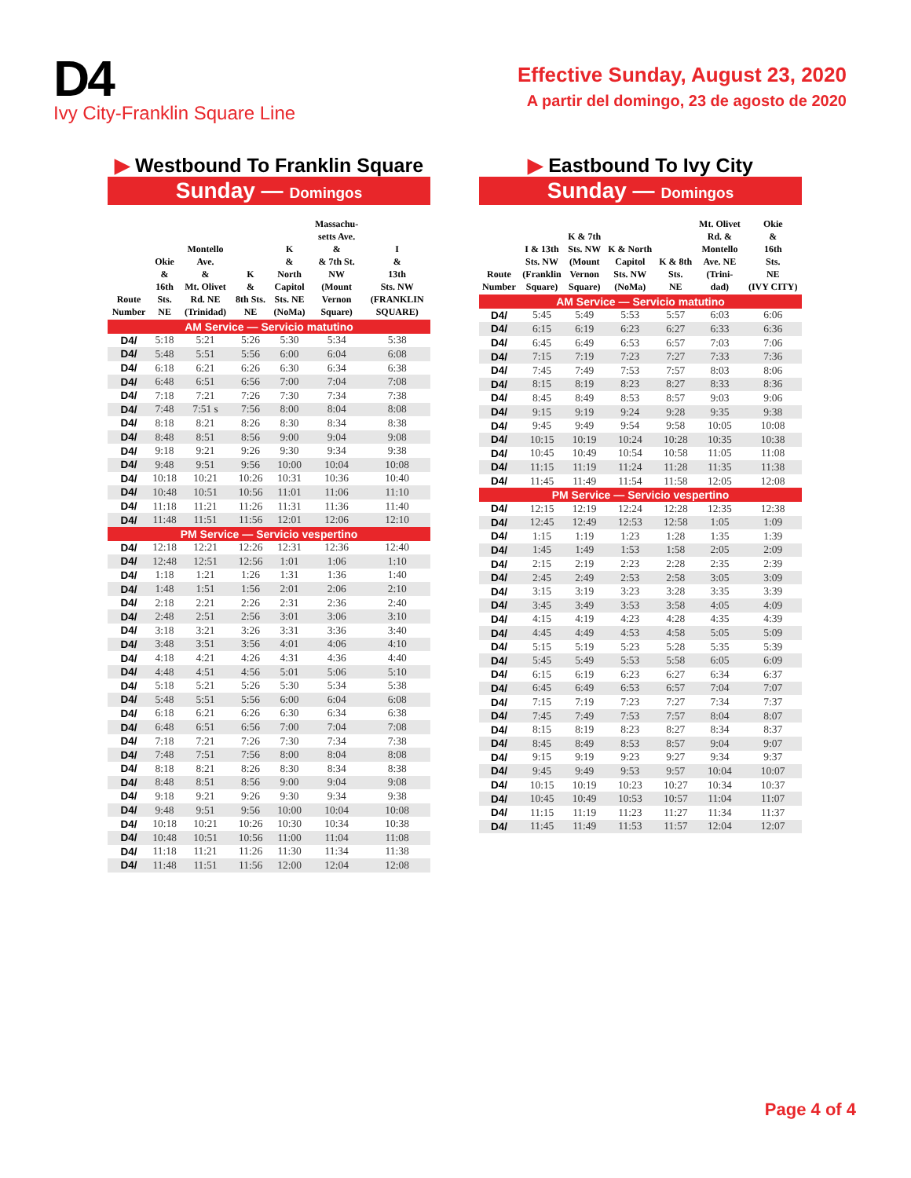D4
Ivy City-Franklin Square Line
Effective Sunday, August 23, 2020
A partir del domingo, 23 de agosto de 2020
▶ Westbound To Franklin Square
Sunday — Domingos
| Route Number | Okie & 16th Sts. NE | Montello Ave. & Mt. Olivet Rd. NE (Trinidad) | K & 8th Sts. NE | K & North Capitol Sts. NE (NoMa) | Massachu- setts Ave. & & 7th St. NW (Mount Vernon Square) | I & 13th Sts. NW (FRANKLIN SQUARE) |
| --- | --- | --- | --- | --- | --- | --- |
| AM Service — Servicio matutino | | | | | | |
| D4/ | 5:18 | 5:21 | 5:26 | 5:30 | 5:34 | 5:38 |
| D4/ | 5:48 | 5:51 | 5:56 | 6:00 | 6:04 | 6:08 |
| D4/ | 6:18 | 6:21 | 6:26 | 6:30 | 6:34 | 6:38 |
| D4/ | 6:48 | 6:51 | 6:56 | 7:00 | 7:04 | 7:08 |
| D4/ | 7:18 | 7:21 | 7:26 | 7:30 | 7:34 | 7:38 |
| D4/ | 7:48 | 7:51 s | 7:56 | 8:00 | 8:04 | 8:08 |
| D4/ | 8:18 | 8:21 | 8:26 | 8:30 | 8:34 | 8:38 |
| D4/ | 8:48 | 8:51 | 8:56 | 9:00 | 9:04 | 9:08 |
| D4/ | 9:18 | 9:21 | 9:26 | 9:30 | 9:34 | 9:38 |
| D4/ | 9:48 | 9:51 | 9:56 | 10:00 | 10:04 | 10:08 |
| D4/ | 10:18 | 10:21 | 10:26 | 10:31 | 10:36 | 10:40 |
| D4/ | 10:48 | 10:51 | 10:56 | 11:01 | 11:06 | 11:10 |
| D4/ | 11:18 | 11:21 | 11:26 | 11:31 | 11:36 | 11:40 |
| D4/ | 11:48 | 11:51 | 11:56 | 12:01 | 12:06 | 12:10 |
| PM Service — Servicio vespertino | | | | | | |
| D4/ | 12:18 | 12:21 | 12:26 | 12:31 | 12:36 | 12:40 |
| D4/ | 12:48 | 12:51 | 12:56 | 1:01 | 1:06 | 1:10 |
| D4/ | 1:18 | 1:21 | 1:26 | 1:31 | 1:36 | 1:40 |
| D4/ | 1:48 | 1:51 | 1:56 | 2:01 | 2:06 | 2:10 |
| D4/ | 2:18 | 2:21 | 2:26 | 2:31 | 2:36 | 2:40 |
| D4/ | 2:48 | 2:51 | 2:56 | 3:01 | 3:06 | 3:10 |
| D4/ | 3:18 | 3:21 | 3:26 | 3:31 | 3:36 | 3:40 |
| D4/ | 3:48 | 3:51 | 3:56 | 4:01 | 4:06 | 4:10 |
| D4/ | 4:18 | 4:21 | 4:26 | 4:31 | 4:36 | 4:40 |
| D4/ | 4:48 | 4:51 | 4:56 | 5:01 | 5:06 | 5:10 |
| D4/ | 5:18 | 5:21 | 5:26 | 5:30 | 5:34 | 5:38 |
| D4/ | 5:48 | 5:51 | 5:56 | 6:00 | 6:04 | 6:08 |
| D4/ | 6:18 | 6:21 | 6:26 | 6:30 | 6:34 | 6:38 |
| D4/ | 6:48 | 6:51 | 6:56 | 7:00 | 7:04 | 7:08 |
| D4/ | 7:18 | 7:21 | 7:26 | 7:30 | 7:34 | 7:38 |
| D4/ | 7:48 | 7:51 | 7:56 | 8:00 | 8:04 | 8:08 |
| D4/ | 8:18 | 8:21 | 8:26 | 8:30 | 8:34 | 8:38 |
| D4/ | 8:48 | 8:51 | 8:56 | 9:00 | 9:04 | 9:08 |
| D4/ | 9:18 | 9:21 | 9:26 | 9:30 | 9:34 | 9:38 |
| D4/ | 9:48 | 9:51 | 9:56 | 10:00 | 10:04 | 10:08 |
| D4/ | 10:18 | 10:21 | 10:26 | 10:30 | 10:34 | 10:38 |
| D4/ | 10:48 | 10:51 | 10:56 | 11:00 | 11:04 | 11:08 |
| D4/ | 11:18 | 11:21 | 11:26 | 11:30 | 11:34 | 11:38 |
| D4/ | 11:48 | 11:51 | 11:56 | 12:00 | 12:04 | 12:08 |
▶ Eastbound To Ivy City
Sunday — Domingos
| Route Number | I & 13th Sts. NW (Franklin Square) | K & 7th Sts. NW (Mount Vernon Square) | K & North Capitol Sts. NW (NoMa) | K & 8th Sts. NE | Mt. Olivet Rd. & Montello Ave. NE (Trini- dad) | Okie & 16th Sts. NE (IVY CITY) |
| --- | --- | --- | --- | --- | --- | --- |
| AM Service — Servicio matutino | | | | | | |
| D4/ | 5:45 | 5:49 | 5:53 | 5:57 | 6:03 | 6:06 |
| D4/ | 6:15 | 6:19 | 6:23 | 6:27 | 6:33 | 6:36 |
| D4/ | 6:45 | 6:49 | 6:53 | 6:57 | 7:03 | 7:06 |
| D4/ | 7:15 | 7:19 | 7:23 | 7:27 | 7:33 | 7:36 |
| D4/ | 7:45 | 7:49 | 7:53 | 7:57 | 8:03 | 8:06 |
| D4/ | 8:15 | 8:19 | 8:23 | 8:27 | 8:33 | 8:36 |
| D4/ | 8:45 | 8:49 | 8:53 | 8:57 | 9:03 | 9:06 |
| D4/ | 9:15 | 9:19 | 9:24 | 9:28 | 9:35 | 9:38 |
| D4/ | 9:45 | 9:49 | 9:54 | 9:58 | 10:05 | 10:08 |
| D4/ | 10:15 | 10:19 | 10:24 | 10:28 | 10:35 | 10:38 |
| D4/ | 10:45 | 10:49 | 10:54 | 10:58 | 11:05 | 11:08 |
| D4/ | 11:15 | 11:19 | 11:24 | 11:28 | 11:35 | 11:38 |
| D4/ | 11:45 | 11:49 | 11:54 | 11:58 | 12:05 | 12:08 |
| PM Service — Servicio vespertino | | | | | | |
| D4/ | 12:15 | 12:19 | 12:24 | 12:28 | 12:35 | 12:38 |
| D4/ | 12:45 | 12:49 | 12:53 | 12:58 | 1:05 | 1:09 |
| D4/ | 1:15 | 1:19 | 1:23 | 1:28 | 1:35 | 1:39 |
| D4/ | 1:45 | 1:49 | 1:53 | 1:58 | 2:05 | 2:09 |
| D4/ | 2:15 | 2:19 | 2:23 | 2:28 | 2:35 | 2:39 |
| D4/ | 2:45 | 2:49 | 2:53 | 2:58 | 3:05 | 3:09 |
| D4/ | 3:15 | 3:19 | 3:23 | 3:28 | 3:35 | 3:39 |
| D4/ | 3:45 | 3:49 | 3:53 | 3:58 | 4:05 | 4:09 |
| D4/ | 4:15 | 4:19 | 4:23 | 4:28 | 4:35 | 4:39 |
| D4/ | 4:45 | 4:49 | 4:53 | 4:58 | 5:05 | 5:09 |
| D4/ | 5:15 | 5:19 | 5:23 | 5:28 | 5:35 | 5:39 |
| D4/ | 5:45 | 5:49 | 5:53 | 5:58 | 6:05 | 6:09 |
| D4/ | 6:15 | 6:19 | 6:23 | 6:27 | 6:34 | 6:37 |
| D4/ | 6:45 | 6:49 | 6:53 | 6:57 | 7:04 | 7:07 |
| D4/ | 7:15 | 7:19 | 7:23 | 7:27 | 7:34 | 7:37 |
| D4/ | 7:45 | 7:49 | 7:53 | 7:57 | 8:04 | 8:07 |
| D4/ | 8:15 | 8:19 | 8:23 | 8:27 | 8:34 | 8:37 |
| D4/ | 8:45 | 8:49 | 8:53 | 8:57 | 9:04 | 9:07 |
| D4/ | 9:15 | 9:19 | 9:23 | 9:27 | 9:34 | 9:37 |
| D4/ | 9:45 | 9:49 | 9:53 | 9:57 | 10:04 | 10:07 |
| D4/ | 10:15 | 10:19 | 10:23 | 10:27 | 10:34 | 10:37 |
| D4/ | 10:45 | 10:49 | 10:53 | 10:57 | 11:04 | 11:07 |
| D4/ | 11:15 | 11:19 | 11:23 | 11:27 | 11:34 | 11:37 |
| D4/ | 11:45 | 11:49 | 11:53 | 11:57 | 12:04 | 12:07 |
Page 4 of 4